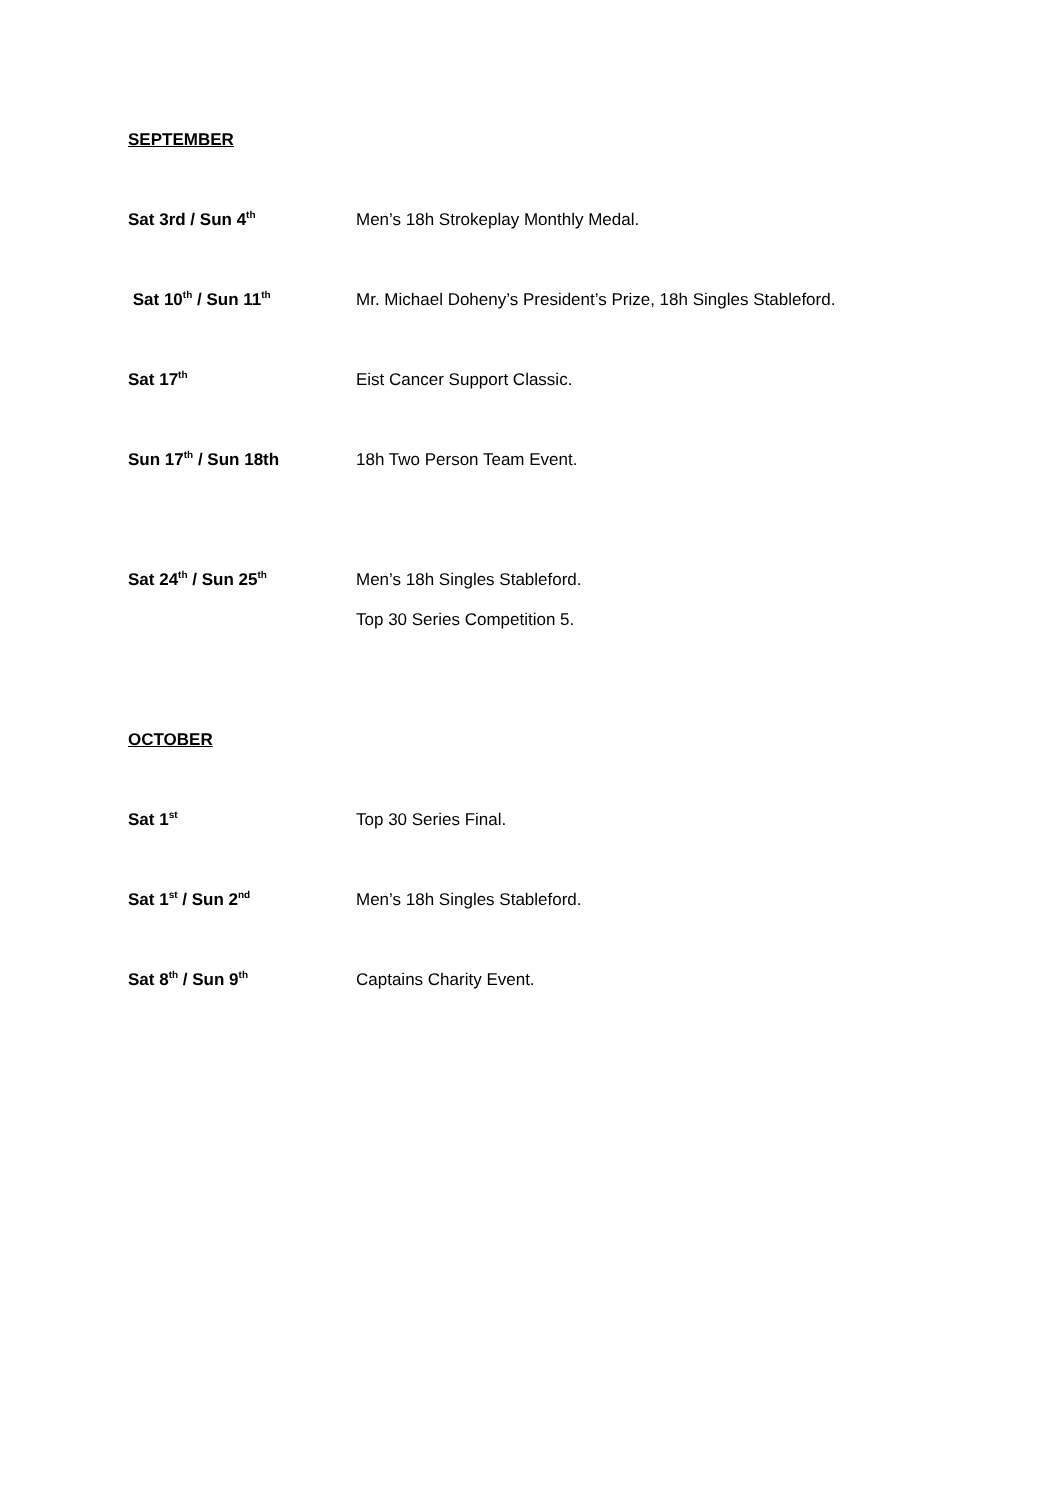SEPTEMBER
Sat 3rd / Sun 4<sup>th</sup>
Men’s 18h Strokeplay Monthly Medal.
Sat 10<sup>th</sup> / Sun 11<sup>th</sup>
Mr. Michael Doheny’s President’s Prize, 18h Singles Stableford.
Sat 17<sup>th</sup>
Eist Cancer Support Classic.
Sun 17<sup>th</sup> / Sun 18th 18h Two Person Team Event.
Sat 24<sup>th</sup> / Sun 25<sup>th</sup>
Men’s 18h Singles Stableford.
Top 30 Series Competition 5.
OCTOBER
Sat 1<sup>st</sup>
Top 30 Series Final.
Sat 1<sup>st</sup> / Sun 2<sup>nd</sup>
Men’s 18h Singles Stableford.
Sat 8<sup>th</sup> / Sun 9<sup>th</sup>
Captains Charity Event.